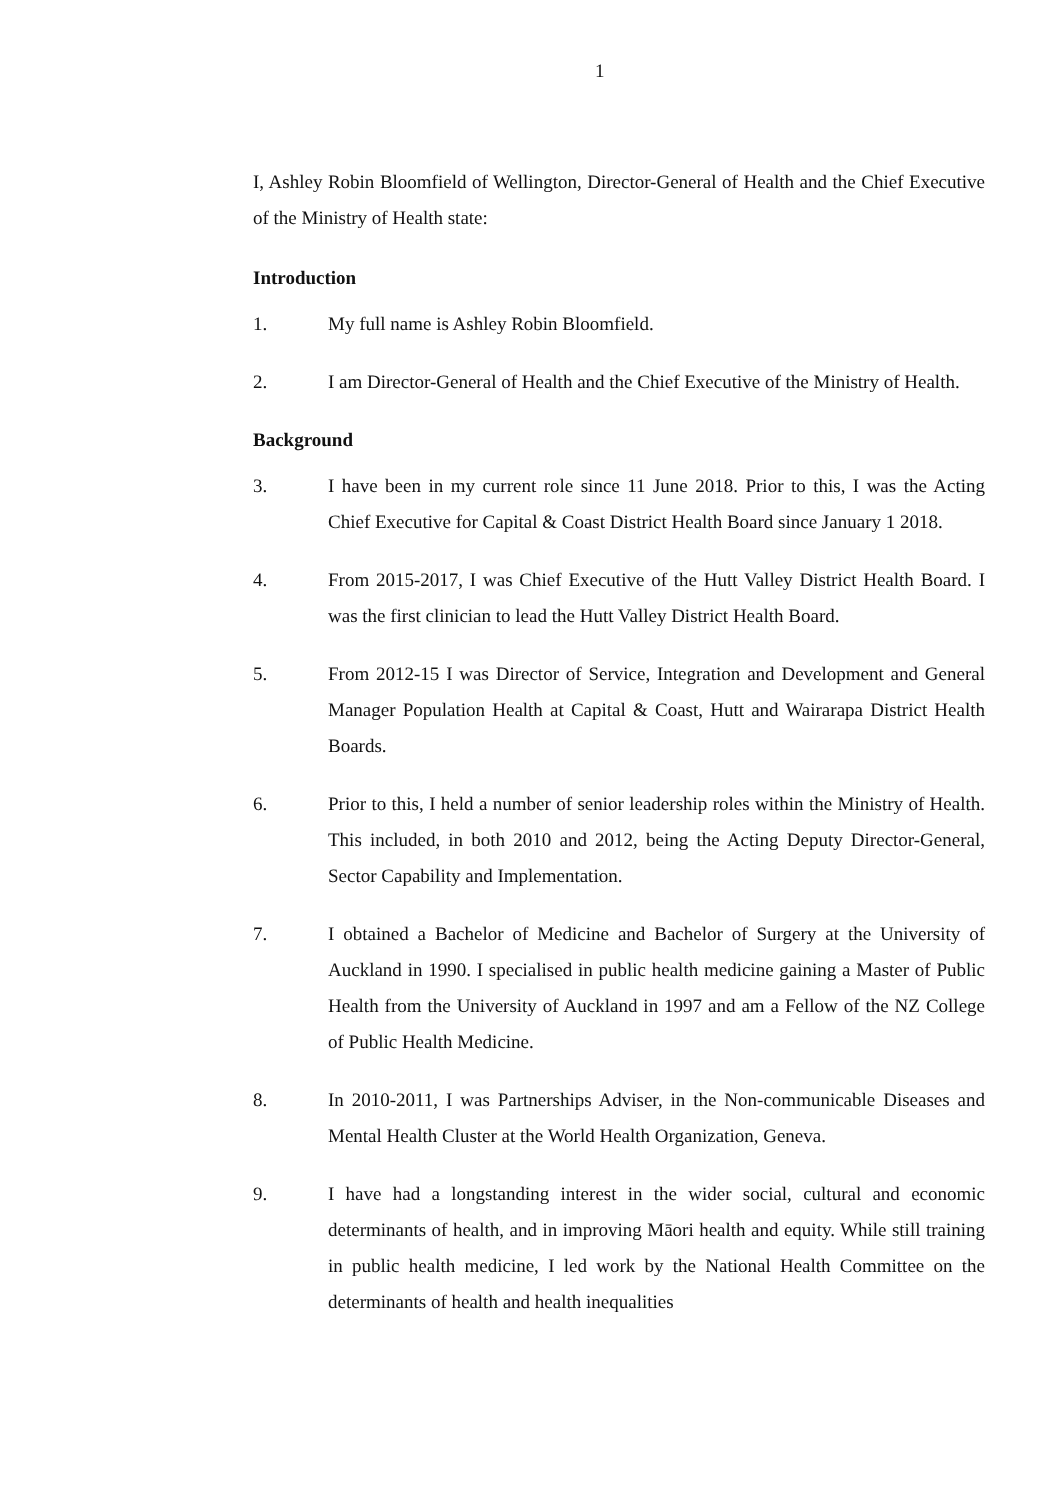1
I, Ashley Robin Bloomfield of Wellington, Director-General of Health and the Chief Executive of the Ministry of Health state:
Introduction
1. My full name is Ashley Robin Bloomfield.
2. I am Director-General of Health and the Chief Executive of the Ministry of Health.
Background
3. I have been in my current role since 11 June 2018. Prior to this, I was the Acting Chief Executive for Capital & Coast District Health Board since January 1 2018.
4. From 2015-2017, I was Chief Executive of the Hutt Valley District Health Board. I was the first clinician to lead the Hutt Valley District Health Board.
5. From 2012-15 I was Director of Service, Integration and Development and General Manager Population Health at Capital & Coast, Hutt and Wairarapa District Health Boards.
6. Prior to this, I held a number of senior leadership roles within the Ministry of Health. This included, in both 2010 and 2012, being the Acting Deputy Director-General, Sector Capability and Implementation.
7. I obtained a Bachelor of Medicine and Bachelor of Surgery at the University of Auckland in 1990. I specialised in public health medicine gaining a Master of Public Health from the University of Auckland in 1997 and am a Fellow of the NZ College of Public Health Medicine.
8. In 2010-2011, I was Partnerships Adviser, in the Non-communicable Diseases and Mental Health Cluster at the World Health Organization, Geneva.
9. I have had a longstanding interest in the wider social, cultural and economic determinants of health, and in improving Māori health and equity. While still training in public health medicine, I led work by the National Health Committee on the determinants of health and health inequalities